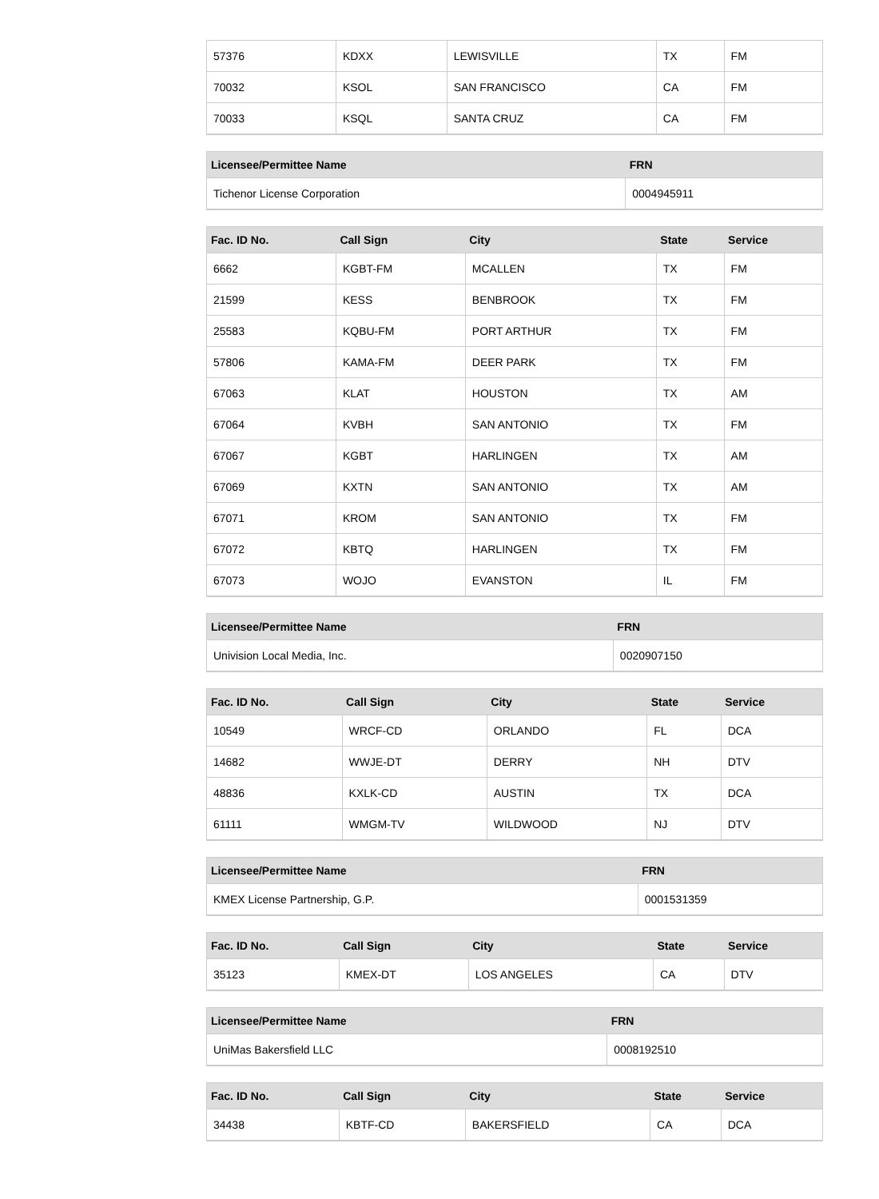| 57376 | KDXX | LEWISVILLE | TX | FM |
| 70032 | KSOL | SAN FRANCISCO | CA | FM |
| 70033 | KSQL | SANTA CRUZ | CA | FM |
| Licensee/Permittee Name | FRN |
| --- | --- |
| Tichenor License Corporation | 0004945911 |
| Fac. ID No. | Call Sign | City | State | Service |
| --- | --- | --- | --- | --- |
| 6662 | KGBT-FM | MCALLEN | TX | FM |
| 21599 | KESS | BENBROOK | TX | FM |
| 25583 | KQBU-FM | PORT ARTHUR | TX | FM |
| 57806 | KAMA-FM | DEER PARK | TX | FM |
| 67063 | KLAT | HOUSTON | TX | AM |
| 67064 | KVBH | SAN ANTONIO | TX | FM |
| 67067 | KGBT | HARLINGEN | TX | AM |
| 67069 | KXTN | SAN ANTONIO | TX | AM |
| 67071 | KROM | SAN ANTONIO | TX | FM |
| 67072 | KBTQ | HARLINGEN | TX | FM |
| 67073 | WOJO | EVANSTON | IL | FM |
| Licensee/Permittee Name | FRN |
| --- | --- |
| Univision Local Media, Inc. | 0020907150 |
| Fac. ID No. | Call Sign | City | State | Service |
| --- | --- | --- | --- | --- |
| 10549 | WRCF-CD | ORLANDO | FL | DCA |
| 14682 | WWJE-DT | DERRY | NH | DTV |
| 48836 | KXLK-CD | AUSTIN | TX | DCA |
| 61111 | WMGM-TV | WILDWOOD | NJ | DTV |
| Licensee/Permittee Name | FRN |
| --- | --- |
| KMEX License Partnership, G.P. | 0001531359 |
| Fac. ID No. | Call Sign | City | State | Service |
| --- | --- | --- | --- | --- |
| 35123 | KMEX-DT | LOS ANGELES | CA | DTV |
| Licensee/Permittee Name | FRN |
| --- | --- |
| UniMas Bakersfield LLC | 0008192510 |
| Fac. ID No. | Call Sign | City | State | Service |
| --- | --- | --- | --- | --- |
| 34438 | KBTF-CD | BAKERSFIELD | CA | DCA |